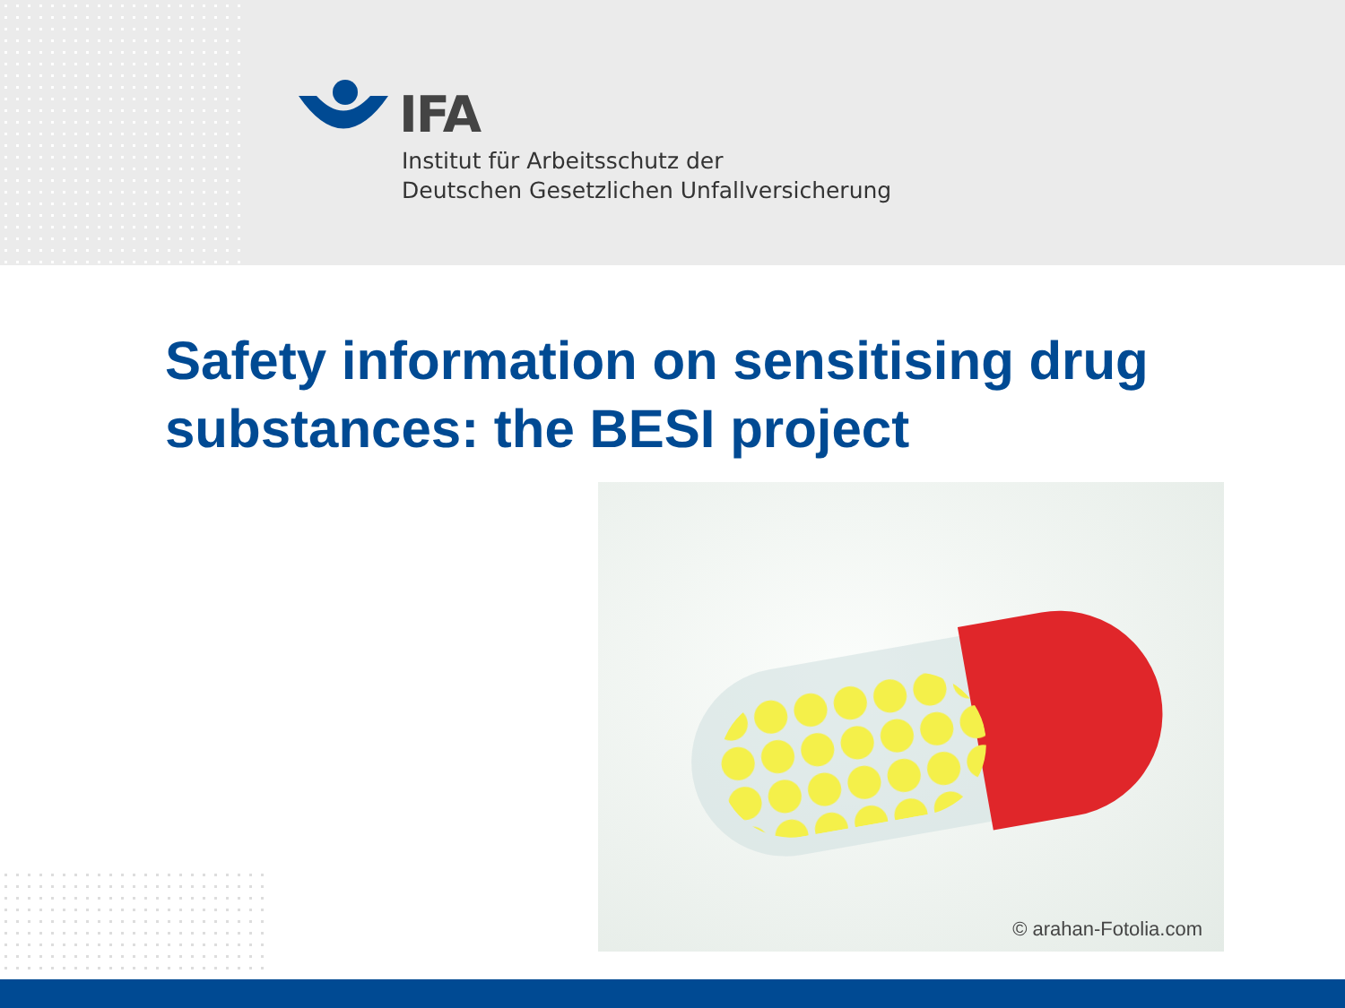IFA
Institut für Arbeitsschutz der
Deutschen Gesetzlichen Unfallversicherung
Safety information on sensitising drug
substances: the BESI project
© arahan-Fotolia.com